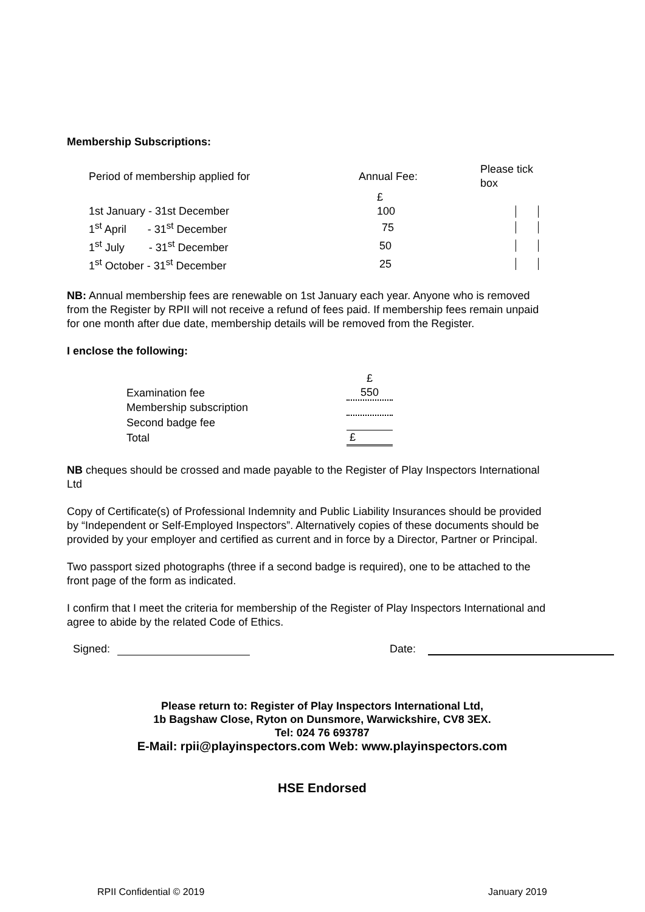Membership Subscriptions:
| Period of membership applied for | Annual Fee: | Please tick box |
| | £ | |
| 1st January - 31st December | 100 | |
| 1<sup>st</sup> April - 31<sup>st</sup> December | 75 | |
| 1<sup>st</sup> July - 31<sup>st</sup> December | 50 | |
| 1<sup>st</sup> October - 31<sup>st</sup> December | 25 | |
NB: Annual membership fees are renewable on 1st January each year. Anyone who is removed from the Register by RPII will not receive a refund of fees paid. If membership fees remain unpaid for one month after due date, membership details will be removed from the Register.
I enclose the following:
| | £ |
| Examination fee | 550 |
| Membership subscription | |
| Second badge fee | |
| Total | £ |
NB cheques should be crossed and made payable to the Register of Play Inspectors International Ltd
Copy of Certificate(s) of Professional Indemnity and Public Liability Insurances should be provided by “Independent or Self-Employed Inspectors”. Alternatively copies of these documents should be provided by your employer and certified as current and in force by a Director, Partner or Principal.
Two passport sized photographs (three if a second badge is required), one to be attached to the front page of the form as indicated.
I confirm that I meet the criteria for membership of the Register of Play Inspectors International and agree to abide by the related Code of Ethics.
Signed: Date:
Please return to: Register of Play Inspectors International Ltd,
1b Bagshaw Close, Ryton on Dunsmore, Warwickshire, CV8 3EX.
Tel: 024 76 693787
E-Mail: rpii@playinspectors.com Web: www.playinspectors.com
HSE Endorsed
RPII Confidential © 2019 January 2019